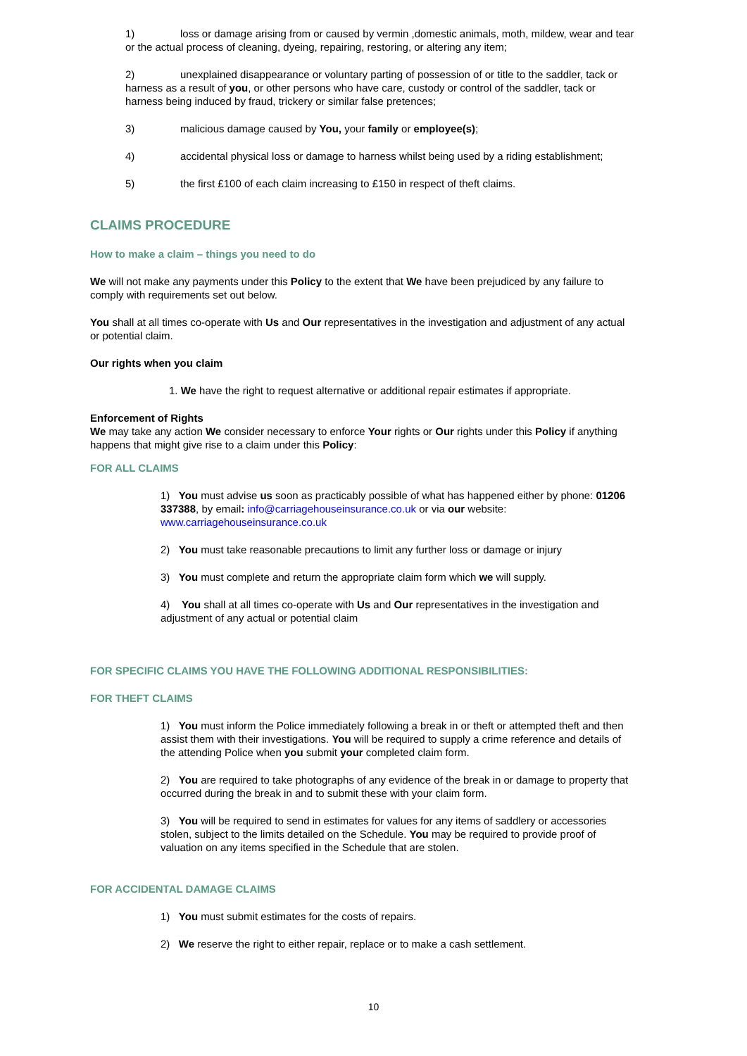1) loss or damage arising from or caused by vermin ,domestic animals, moth, mildew, wear and tear or the actual process of cleaning, dyeing, repairing, restoring, or altering any item;
2) unexplained disappearance or voluntary parting of possession of or title to the saddler, tack or harness as a result of you, or other persons who have care, custody or control of the saddler, tack or harness being induced by fraud, trickery or similar false pretences;
3) malicious damage caused by You, your family or employee(s);
4) accidental physical loss or damage to harness whilst being used by a riding establishment;
5) the first £100 of each claim increasing to £150 in respect of theft claims.
CLAIMS PROCEDURE
How to make a claim – things you need to do
We will not make any payments under this Policy to the extent that We have been prejudiced by any failure to comply with requirements set out below.
You shall at all times co-operate with Us and Our representatives in the investigation and adjustment of any actual or potential claim.
Our rights when you claim
1. We have the right to request alternative or additional repair estimates if appropriate.
Enforcement of Rights
We may take any action We consider necessary to enforce Your rights or Our rights under this Policy if anything happens that might give rise to a claim under this Policy:
FOR ALL CLAIMS
1) You must advise us soon as practicably possible of what has happened either by phone: 01206 337388, by email: info@carriagehouseinsurance.co.uk or via our website: www.carriagehouseinsurance.co.uk
2) You must take reasonable precautions to limit any further loss or damage or injury
3) You must complete and return the appropriate claim form which we will supply.
4) You shall at all times co-operate with Us and Our representatives in the investigation and adjustment of any actual or potential claim
FOR SPECIFIC CLAIMS YOU HAVE THE FOLLOWING ADDITIONAL RESPONSIBILITIES:
FOR THEFT CLAIMS
1) You must inform the Police immediately following a break in or theft or attempted theft and then assist them with their investigations. You will be required to supply a crime reference and details of the attending Police when you submit your completed claim form.
2) You are required to take photographs of any evidence of the break in or damage to property that occurred during the break in and to submit these with your claim form.
3) You will be required to send in estimates for values for any items of saddlery or accessories stolen, subject to the limits detailed on the Schedule. You may be required to provide proof of valuation on any items specified in the Schedule that are stolen.
FOR ACCIDENTAL DAMAGE CLAIMS
1) You must submit estimates for the costs of repairs.
2) We reserve the right to either repair, replace or to make a cash settlement.
10